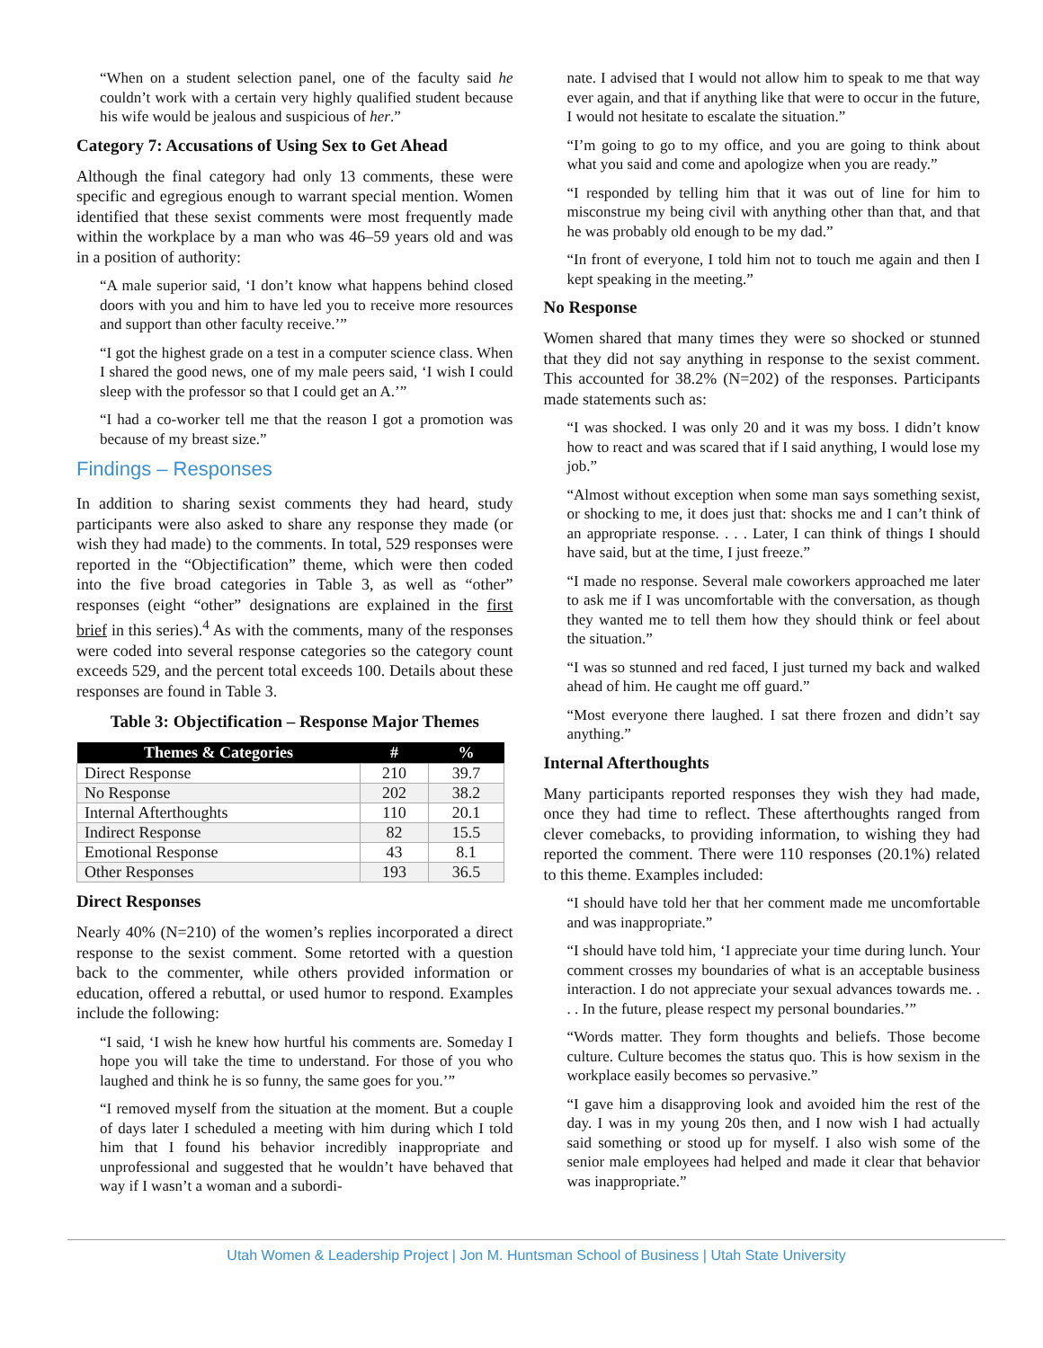“When on a student selection panel, one of the faculty said he couldn’t work with a certain very highly qualified student because his wife would be jealous and suspicious of her.”
Category 7: Accusations of Using Sex to Get Ahead
Although the final category had only 13 comments, these were specific and egregious enough to warrant special mention. Women identified that these sexist comments were most frequently made within the workplace by a man who was 46–59 years old and was in a position of authority:
“A male superior said, ‘I don’t know what happens behind closed doors with you and him to have led you to receive more resources and support than other faculty receive.’”
“I got the highest grade on a test in a computer science class. When I shared the good news, one of my male peers said, ‘I wish I could sleep with the professor so that I could get an A.’”
“I had a co-worker tell me that the reason I got a promotion was because of my breast size.”
Findings – Responses
In addition to sharing sexist comments they had heard, study participants were also asked to share any response they made (or wish they had made) to the comments. In total, 529 responses were reported in the “Objectification” theme, which were then coded into the five broad categories in Table 3, as well as “other” responses (eight “other” designations are explained in the first brief in this series).<sup>4</sup> As with the comments, many of the responses were coded into several response categories so the category count exceeds 529, and the percent total exceeds 100. Details about these responses are found in Table 3.
Table 3: Objectification – Response Major Themes
| Themes & Categories | # | % |
| --- | --- | --- |
| Direct Response | 210 | 39.7 |
| No Response | 202 | 38.2 |
| Internal Afterthoughts | 110 | 20.1 |
| Indirect Response | 82 | 15.5 |
| Emotional Response | 43 | 8.1 |
| Other Responses | 193 | 36.5 |
Direct Responses
Nearly 40% (N=210) of the women’s replies incorporated a direct response to the sexist comment. Some retorted with a question back to the commenter, while others provided information or education, offered a rebuttal, or used humor to respond. Examples include the following:
“I said, ‘I wish he knew how hurtful his comments are. Someday I hope you will take the time to understand. For those of you who laughed and think he is so funny, the same goes for you.’”
“I removed myself from the situation at the moment. But a couple of days later I scheduled a meeting with him during which I told him that I found his behavior incredibly inappropriate and unprofessional and suggested that he wouldn’t have behaved that way if I wasn’t a woman and a subordi-
nate. I advised that I would not allow him to speak to me that way ever again, and that if anything like that were to occur in the future, I would not hesitate to escalate the situation.”
“I’m going to go to my office, and you are going to think about what you said and come and apologize when you are ready.”
“I responded by telling him that it was out of line for him to misconstrue my being civil with anything other than that, and that he was probably old enough to be my dad.”
“In front of everyone, I told him not to touch me again and then I kept speaking in the meeting.”
No Response
Women shared that many times they were so shocked or stunned that they did not say anything in response to the sexist comment. This accounted for 38.2% (N=202) of the responses. Participants made statements such as:
“I was shocked. I was only 20 and it was my boss. I didn’t know how to react and was scared that if I said anything, I would lose my job.”
“Almost without exception when some man says something sexist, or shocking to me, it does just that: shocks me and I can’t think of an appropriate response. . . . Later, I can think of things I should have said, but at the time, I just freeze.”
“I made no response. Several male coworkers approached me later to ask me if I was uncomfortable with the conversation, as though they wanted me to tell them how they should think or feel about the situation.”
“I was so stunned and red faced, I just turned my back and walked ahead of him. He caught me off guard.”
“Most everyone there laughed. I sat there frozen and didn’t say anything.”
Internal Afterthoughts
Many participants reported responses they wish they had made, once they had time to reflect. These afterthoughts ranged from clever comebacks, to providing information, to wishing they had reported the comment. There were 110 responses (20.1%) related to this theme. Examples included:
“I should have told her that her comment made me uncomfortable and was inappropriate.”
“I should have told him, ‘I appreciate your time during lunch. Your comment crosses my boundaries of what is an acceptable business interaction. I do not appreciate your sexual advances towards me. . . . In the future, please respect my personal boundaries.’”
“Words matter. They form thoughts and beliefs. Those become culture. Culture becomes the status quo. This is how sexism in the workplace easily becomes so pervasive.”
“I gave him a disapproving look and avoided him the rest of the day. I was in my young 20s then, and I now wish I had actually said something or stood up for myself. I also wish some of the senior male employees had helped and made it clear that behavior was inappropriate.”
Utah Women & Leadership Project | Jon M. Huntsman School of Business | Utah State University